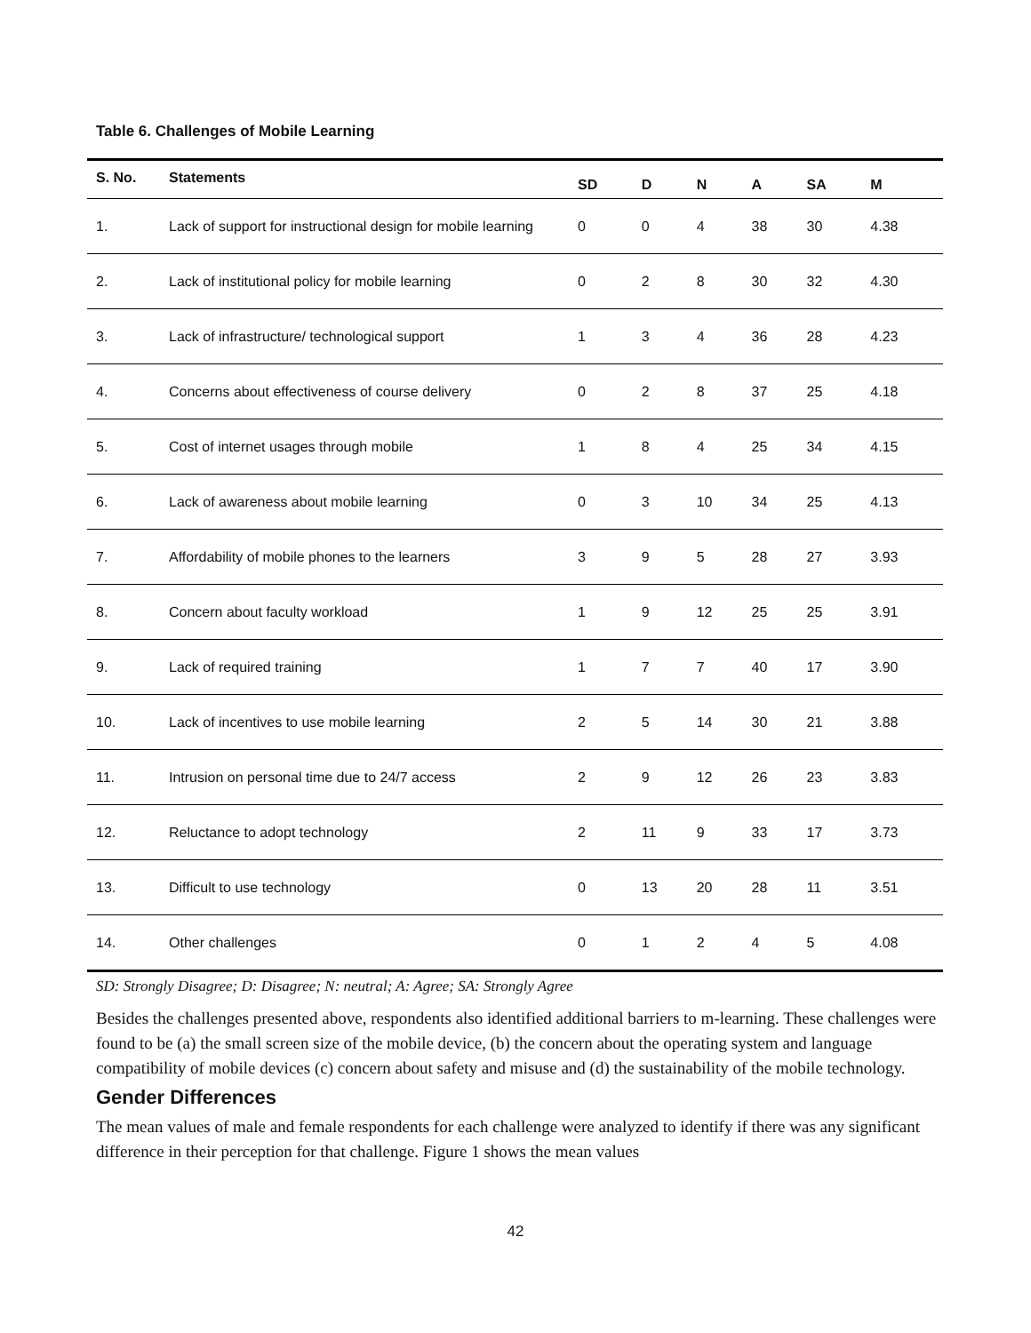Table 6. Challenges of Mobile Learning
| S. No. | Statements | SD | D | N | A | SA | M |
| --- | --- | --- | --- | --- | --- | --- | --- |
| 1. | Lack of support for instructional design for mobile learning | 0 | 0 | 4 | 38 | 30 | 4.38 |
| 2. | Lack of institutional policy for mobile learning | 0 | 2 | 8 | 30 | 32 | 4.30 |
| 3. | Lack of infrastructure/ technological support | 1 | 3 | 4 | 36 | 28 | 4.23 |
| 4. | Concerns about effectiveness of course delivery | 0 | 2 | 8 | 37 | 25 | 4.18 |
| 5. | Cost of internet usages through mobile | 1 | 8 | 4 | 25 | 34 | 4.15 |
| 6. | Lack of awareness about mobile learning | 0 | 3 | 10 | 34 | 25 | 4.13 |
| 7. | Affordability of mobile phones to the learners | 3 | 9 | 5 | 28 | 27 | 3.93 |
| 8. | Concern about faculty workload | 1 | 9 | 12 | 25 | 25 | 3.91 |
| 9. | Lack of required training | 1 | 7 | 7 | 40 | 17 | 3.90 |
| 10. | Lack of incentives to use mobile learning | 2 | 5 | 14 | 30 | 21 | 3.88 |
| 11. | Intrusion on personal time due to 24/7 access | 2 | 9 | 12 | 26 | 23 | 3.83 |
| 12. | Reluctance to adopt technology | 2 | 11 | 9 | 33 | 17 | 3.73 |
| 13. | Difficult to use technology | 0 | 13 | 20 | 28 | 11 | 3.51 |
| 14. | Other challenges | 0 | 1 | 2 | 4 | 5 | 4.08 |
SD: Strongly Disagree; D: Disagree; N: neutral; A: Agree; SA: Strongly Agree
Besides the challenges presented above, respondents also identified additional barriers to m-learning. These challenges were found to be (a) the small screen size of the mobile device, (b) the concern about the operating system and language compatibility of mobile devices (c) concern about safety and misuse and (d) the sustainability of the mobile technology.
Gender Differences
The mean values of male and female respondents for each challenge were analyzed to identify if there was any significant difference in their perception for that challenge. Figure 1 shows the mean values
42